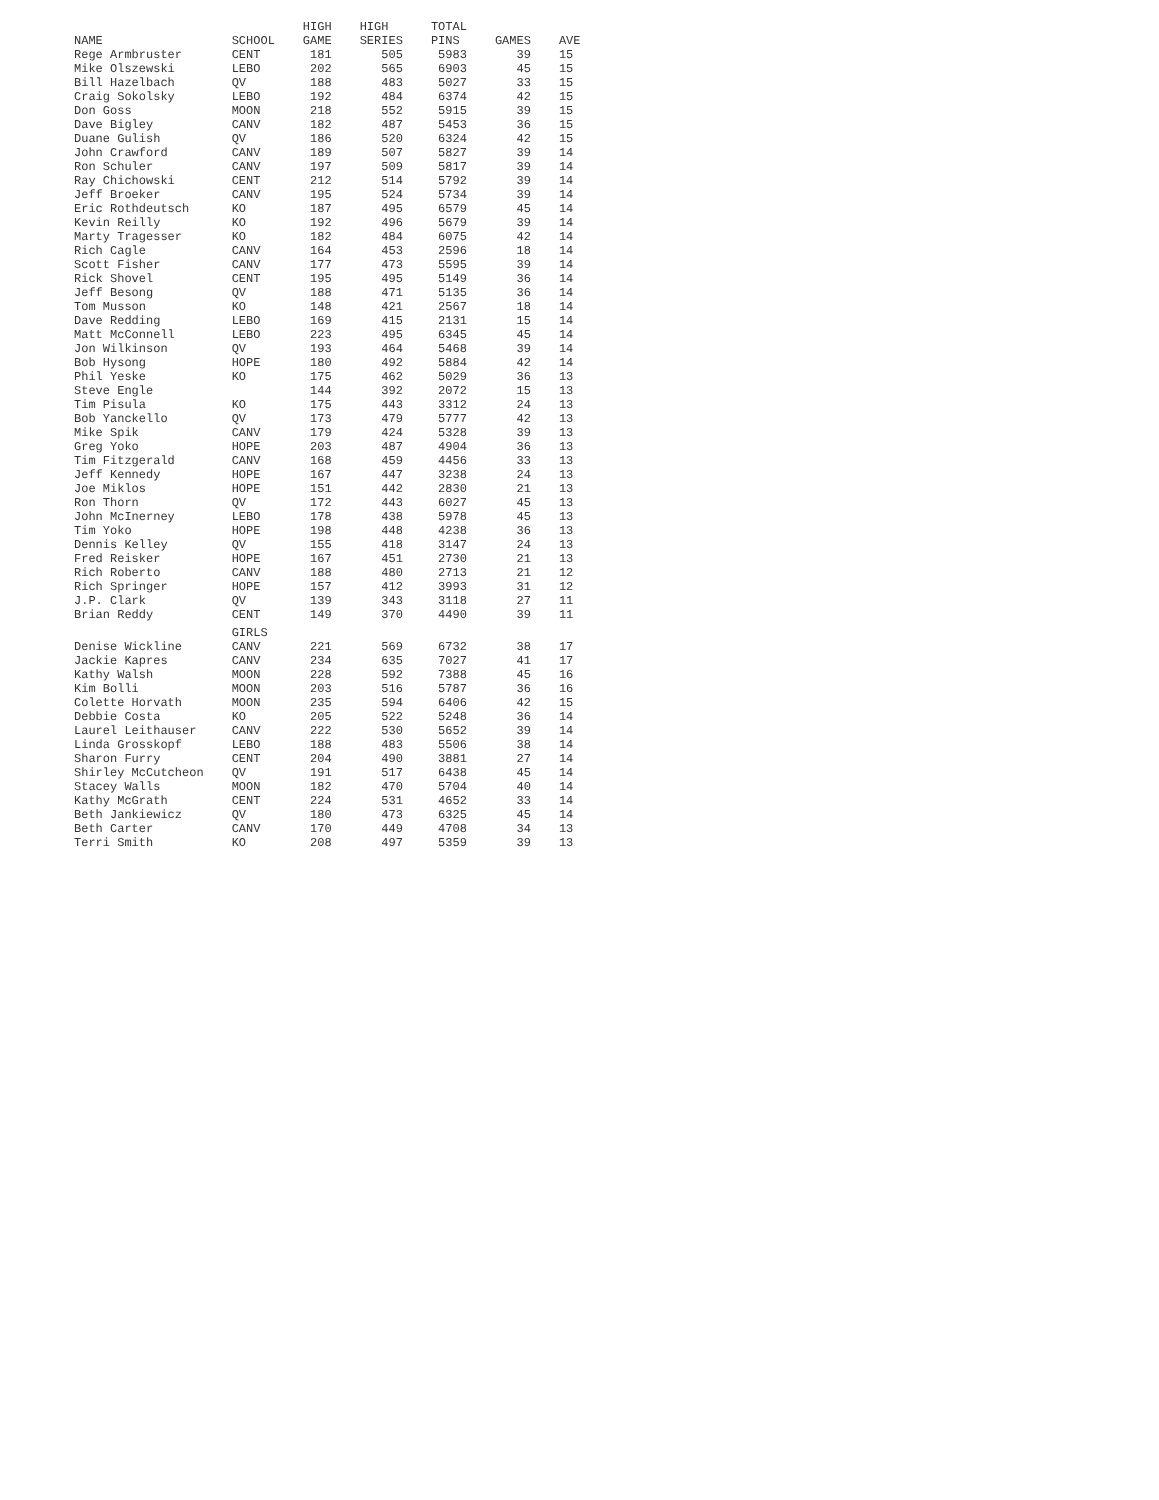| NAME | SCHOOL | HIGH GAME | HIGH SERIES | TOTAL PINS | GAMES | AVE |
| --- | --- | --- | --- | --- | --- | --- |
| Rege Armbruster | CENT | 181 | 505 | 5983 | 39 | 15 |
| Mike Olszewski | LEBO | 202 | 565 | 6903 | 45 | 15 |
| Bill Hazelbach | QV | 188 | 483 | 5027 | 33 | 15 |
| Craig Sokolsky | LEBO | 192 | 484 | 6374 | 42 | 15 |
| Don Goss | MOON | 218 | 552 | 5915 | 39 | 15 |
| Dave Bigley | CANV | 182 | 487 | 5453 | 36 | 15 |
| Duane Gulish | QV | 186 | 520 | 6324 | 42 | 15 |
| John Crawford | CANV | 189 | 507 | 5827 | 39 | 14 |
| Ron Schuler | CANV | 197 | 509 | 5817 | 39 | 14 |
| Ray Chichowski | CENT | 212 | 514 | 5792 | 39 | 14 |
| Jeff Broeker | CANV | 195 | 524 | 5734 | 39 | 14 |
| Eric Rothdeutsch | KO | 187 | 495 | 6579 | 45 | 14 |
| Kevin Reilly | KO | 192 | 496 | 5679 | 39 | 14 |
| Marty Tragesser | KO | 182 | 484 | 6075 | 42 | 14 |
| Rich Cagle | CANV | 164 | 453 | 2596 | 18 | 14 |
| Scott Fisher | CANV | 177 | 473 | 5595 | 39 | 14 |
| Rick Shovel | CENT | 195 | 495 | 5149 | 36 | 14 |
| Jeff Besong | QV | 188 | 471 | 5135 | 36 | 14 |
| Tom Musson | KO | 148 | 421 | 2567 | 18 | 14 |
| Dave Redding | LEBO | 169 | 415 | 2131 | 15 | 14 |
| Matt McConnell | LEBO | 223 | 495 | 6345 | 45 | 14 |
| Jon Wilkinson | QV | 193 | 464 | 5468 | 39 | 14 |
| Bob Hysong | HOPE | 180 | 492 | 5884 | 42 | 14 |
| Phil Yeske | KO | 175 | 462 | 5029 | 36 | 13 |
| Steve Engle | | 144 | 392 | 2072 | 15 | 13 |
| Tim Pisula | KO | 175 | 443 | 3312 | 24 | 13 |
| Bob Yanckello | QV | 173 | 479 | 5777 | 42 | 13 |
| Mike Spik | CANV | 179 | 424 | 5328 | 39 | 13 |
| Greg Yoko | HOPE | 203 | 487 | 4904 | 36 | 13 |
| Tim Fitzgerald | CANV | 168 | 459 | 4456 | 33 | 13 |
| Jeff Kennedy | HOPE | 167 | 447 | 3238 | 24 | 13 |
| Joe Miklos | HOPE | 151 | 442 | 2830 | 21 | 13 |
| Ron Thorn | QV | 172 | 443 | 6027 | 45 | 13 |
| John McInerney | LEBO | 178 | 438 | 5978 | 45 | 13 |
| Tim Yoko | HOPE | 198 | 448 | 4238 | 36 | 13 |
| Dennis Kelley | QV | 155 | 418 | 3147 | 24 | 13 |
| Fred Reisker | HOPE | 167 | 451 | 2730 | 21 | 13 |
| Rich Roberto | CANV | 188 | 480 | 2713 | 21 | 12 |
| Rich Springer | HOPE | 157 | 412 | 3993 | 31 | 12 |
| J.P. Clark | QV | 139 | 343 | 3118 | 27 | 11 |
| Brian Reddy | CENT | 149 | 370 | 4490 | 39 | 11 |
| | GIRLS | | | | | |
| Denise Wickline | CANV | 221 | 569 | 6732 | 38 | 17 |
| Jackie Kapres | CANV | 234 | 635 | 7027 | 41 | 17 |
| Kathy Walsh | MOON | 228 | 592 | 7388 | 45 | 16 |
| Kim Bolli | MOON | 203 | 516 | 5787 | 36 | 16 |
| Colette Horvath | MOON | 235 | 594 | 6406 | 42 | 15 |
| Debbie Costa | KO | 205 | 522 | 5248 | 36 | 14 |
| Laurel Leithauser | CANV | 222 | 530 | 5652 | 39 | 14 |
| Linda Grosskopf | LEBO | 188 | 483 | 5506 | 38 | 14 |
| Sharon Furry | CENT | 204 | 490 | 3881 | 27 | 14 |
| Shirley McCutcheon | QV | 191 | 517 | 6438 | 45 | 14 |
| Stacey Walls | MOON | 182 | 470 | 5704 | 40 | 14 |
| Kathy McGrath | CENT | 224 | 531 | 4652 | 33 | 14 |
| Beth Jankiewicz | QV | 180 | 473 | 6325 | 45 | 14 |
| Beth Carter | CANV | 170 | 449 | 4708 | 34 | 13 |
| Terri Smith | KO | 208 | 497 | 5359 | 39 | 13 |